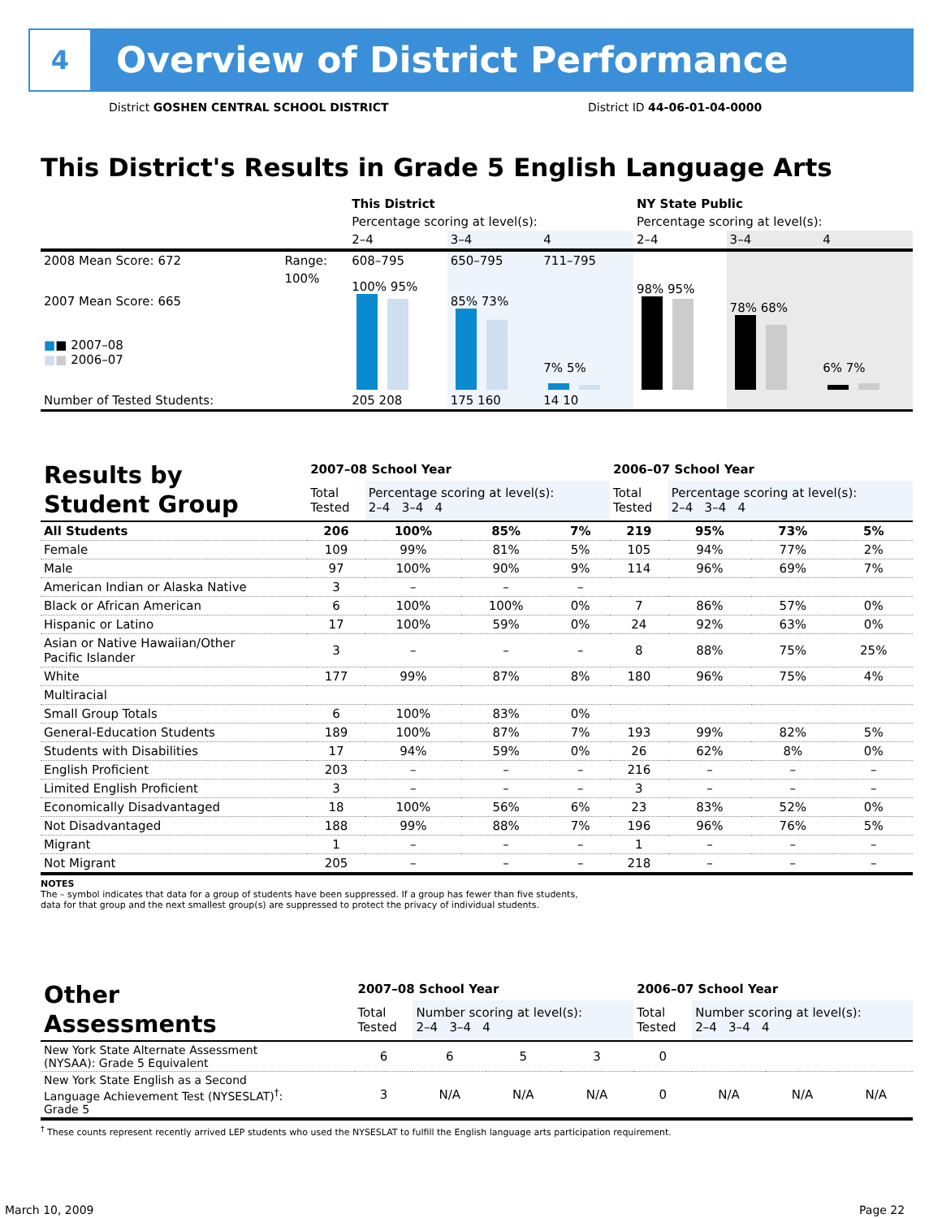4
Overview of District Performance
District GOSHEN CENTRAL SCHOOL DISTRICT
District ID 44-06-01-04-0000
This District's Results in Grade 5 English Language Arts
| | | This District | | | NY State Public | | |
| | | Percentage scoring at level(s): | | | Percentage scoring at level(s): | | |
| | | 2–4 | 3–4 | 4 | 2–4 | 3–4 | 4 |
| 2008 Mean Score: 672 | Range: | 608–795 | 650–795 | 711–795 | | | |
| 2007 Mean Score: 665 ■ ■ 2007–08 ■ ■ 2006–07 | 100% | 100% 95% | 85% 73% | 7% 5% | 98% 95% | 78% 68% | 6% 7% |
| Number of Tested Students: | | 205 208 | 175 160 | 14 10 | | | |
| Results by Student Group | 2007–08 School Year | | | | 2006–07 School Year | | | |
| | Total Tested | Percentage scoring at level(s): 2–4 3–4 4 | | | Total Tested | Percentage scoring at level(s): 2–4 3–4 4 | | |
| All Students | 206 | 100% | 85% | 7% | 219 | 95% | 73% | 5% |
| Female | 109 | 99% | 81% | 5% | 105 | 94% | 77% | 2% |
| Male | 97 | 100% | 90% | 9% | 114 | 96% | 69% | 7% |
| American Indian or Alaska Native | 3 | – | – | – | | | | |
| Black or African American | 6 | 100% | 100% | 0% | 7 | 86% | 57% | 0% |
| Hispanic or Latino | 17 | 100% | 59% | 0% | 24 | 92% | 63% | 0% |
| Asian or Native Hawaiian/Other Pacific Islander | 3 | – | – | – | 8 | 88% | 75% | 25% |
| White | 177 | 99% | 87% | 8% | 180 | 96% | 75% | 4% |
| Multiracial | | | | | | | | |
| Small Group Totals | 6 | 100% | 83% | 0% | | | | |
| General-Education Students | 189 | 100% | 87% | 7% | 193 | 99% | 82% | 5% |
| Students with Disabilities | 17 | 94% | 59% | 0% | 26 | 62% | 8% | 0% |
| English Proficient | 203 | – | – | – | 216 | – | – | – |
| Limited English Proficient | 3 | – | – | – | 3 | – | – | – |
| Economically Disadvantaged | 18 | 100% | 56% | 6% | 23 | 83% | 52% | 0% |
| Not Disadvantaged | 188 | 99% | 88% | 7% | 196 | 96% | 76% | 5% |
| Migrant | 1 | – | – | – | 1 | – | – | – |
| Not Migrant | 205 | – | – | – | 218 | – | – | – |
NOTES
The – symbol indicates that data for a group of students have been suppressed. If a group has fewer than five students,
data for that group and the next smallest group(s) are suppressed to protect the privacy of individual students.
| Other Assessments | 2007–08 School Year | | | | 2006–07 School Year | | | |
| | Total Tested | Number scoring at level(s): 2–4 3–4 4 | | | Total Tested | Number scoring at level(s): 2–4 3–4 4 | | |
| New York State Alternate Assessment (NYSAA): Grade 5 Equivalent | 6 | 6 | 5 | 3 | 0 | | | |
| New York State English as a Second Language Achievement Test (NYSESLAT)<sup>†</sup>: Grade 5 | 3 | N/A | N/A | N/A | 0 | N/A | N/A | N/A |
<sup>†</sup> These counts represent recently arrived LEP students who used the NYSESLAT to fulfill the English language arts participation requirement.
March 10, 2009 Page 22